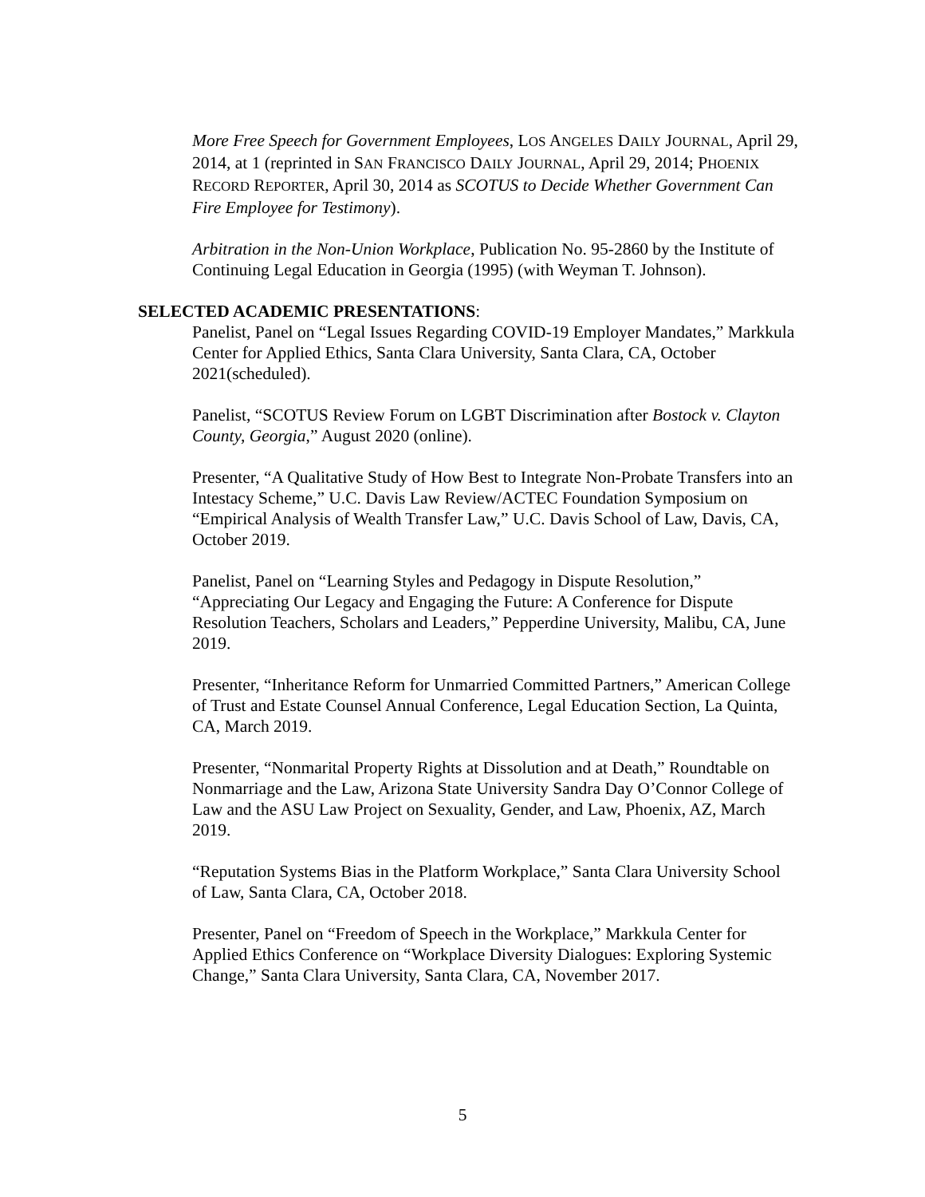More Free Speech for Government Employees, LOS ANGELES DAILY JOURNAL, April 29, 2014, at 1 (reprinted in SAN FRANCISCO DAILY JOURNAL, April 29, 2014; PHOENIX RECORD REPORTER, April 30, 2014 as SCOTUS to Decide Whether Government Can Fire Employee for Testimony).
Arbitration in the Non-Union Workplace, Publication No. 95-2860 by the Institute of Continuing Legal Education in Georgia (1995) (with Weyman T. Johnson).
SELECTED ACADEMIC PRESENTATIONS:
Panelist, Panel on “Legal Issues Regarding COVID-19 Employer Mandates,” Markkula Center for Applied Ethics, Santa Clara University, Santa Clara, CA, October 2021(scheduled).
Panelist, “SCOTUS Review Forum on LGBT Discrimination after Bostock v. Clayton County, Georgia,” August 2020 (online).
Presenter, “A Qualitative Study of How Best to Integrate Non-Probate Transfers into an Intestacy Scheme,” U.C. Davis Law Review/ACTEC Foundation Symposium on “Empirical Analysis of Wealth Transfer Law,” U.C. Davis School of Law, Davis, CA, October 2019.
Panelist, Panel on “Learning Styles and Pedagogy in Dispute Resolution,” “Appreciating Our Legacy and Engaging the Future: A Conference for Dispute Resolution Teachers, Scholars and Leaders,” Pepperdine University, Malibu, CA, June 2019.
Presenter, “Inheritance Reform for Unmarried Committed Partners,” American College of Trust and Estate Counsel Annual Conference, Legal Education Section, La Quinta, CA, March 2019.
Presenter, “Nonmarital Property Rights at Dissolution and at Death,” Roundtable on Nonmarriage and the Law, Arizona State University Sandra Day O’Connor College of Law and the ASU Law Project on Sexuality, Gender, and Law, Phoenix, AZ, March 2019.
“Reputation Systems Bias in the Platform Workplace,” Santa Clara University School of Law, Santa Clara, CA, October 2018.
Presenter, Panel on “Freedom of Speech in the Workplace,” Markkula Center for Applied Ethics Conference on “Workplace Diversity Dialogues: Exploring Systemic Change,” Santa Clara University, Santa Clara, CA, November 2017.
5